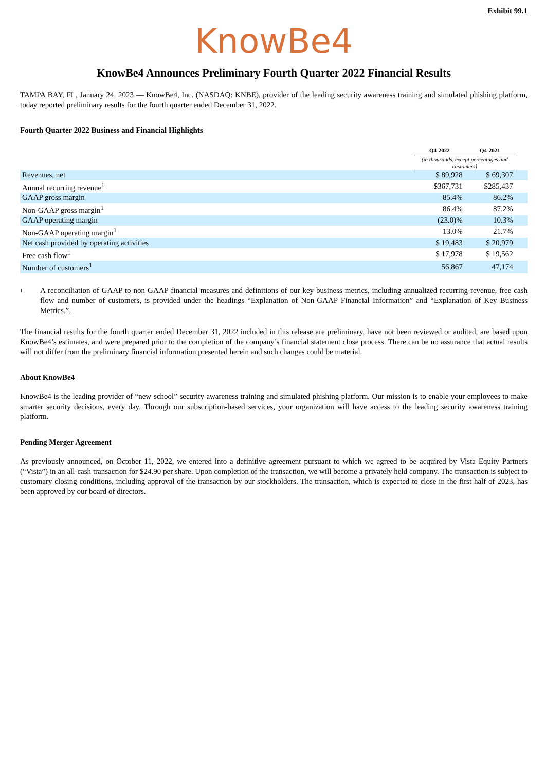Exhibit 99.1
KnowBe4
KnowBe4 Announces Preliminary Fourth Quarter 2022 Financial Results
TAMPA BAY, FL, January 24, 2023 — KnowBe4, Inc. (NASDAQ: KNBE), provider of the leading security awareness training and simulated phishing platform, today reported preliminary results for the fourth quarter ended December 31, 2022.
Fourth Quarter 2022 Business and Financial Highlights
| | Q4-2022 | Q4-2021 | |
| | (in thousands, except percentages and customers) | | |
| Revenues, net | $ 89,928 | $ 69,307 | |
| Annual recurring revenue<sup>1</sup> | $367,731 | $285,437 | |
| GAAP gross margin | 85.4% | 86.2% | |
| Non-GAAP gross margin<sup>1</sup> | 86.4% | 87.2% | |
| GAAP operating margin | (23.0)% | 10.3% | |
| Non-GAAP operating margin<sup>1</sup> | 13.0% | 21.7% | |
| Net cash provided by operating activities | $ 19,483 | $ 20,979 | |
| Free cash flow<sup>1</sup> | $ 17,978 | $ 19,562 | |
| Number of customers<sup>1</sup> | 56,867 | 47,174 | |
1
A reconciliation of GAAP to non-GAAP financial measures and definitions of our key business metrics, including annualized recurring revenue, free cash flow and number of customers, is provided under the headings “Explanation of Non-GAAP Financial Information” and “Explanation of Key Business Metrics.”.
The financial results for the fourth quarter ended December 31, 2022 included in this release are preliminary, have not been reviewed or audited, are based upon KnowBe4’s estimates, and were prepared prior to the completion of the company’s financial statement close process. There can be no assurance that actual results will not differ from the preliminary financial information presented herein and such changes could be material.
About KnowBe4
KnowBe4 is the leading provider of “new-school” security awareness training and simulated phishing platform. Our mission is to enable your employees to make smarter security decisions, every day. Through our subscription-based services, your organization will have access to the leading security awareness training platform.
Pending Merger Agreement
As previously announced, on October 11, 2022, we entered into a definitive agreement pursuant to which we agreed to be acquired by Vista Equity Partners (“Vista”) in an all-cash transaction for $24.90 per share. Upon completion of the transaction, we will become a privately held company. The transaction is subject to customary closing conditions, including approval of the transaction by our stockholders. The transaction, which is expected to close in the first half of 2023, has been approved by our board of directors.